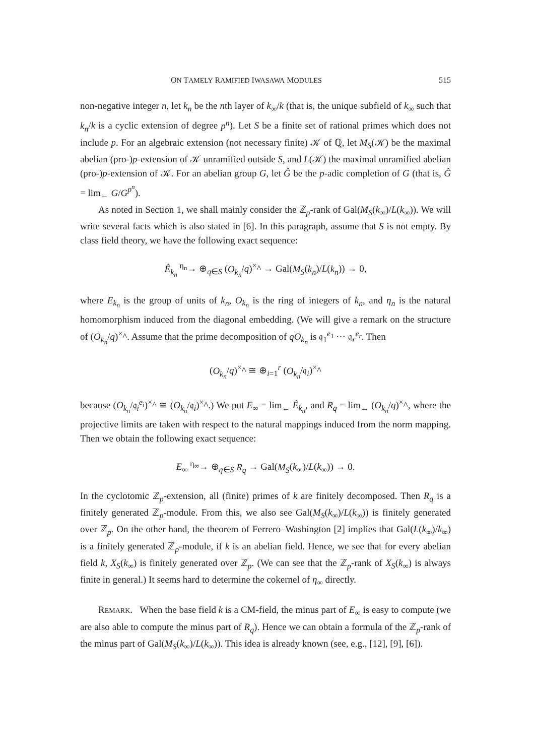ON TAMELY RAMIFIED IWASAWA MODULES 515
non-negative integer n, let k<sub>n</sub> be the nth layer of k<sub>∞</sub>/k (that is, the unique subfield of k<sub>∞</sub> such that k<sub>n</sub>/k is a cyclic extension of degree p<sup>n</sup>). Let S be a finite set of rational primes which does not include p. For an algebraic extension (not necessary finite) 𝒦 of ℚ, let M<sub>S</sub>(𝒦) be the maximal abelian (pro-)p-extension of 𝒦 unramified outside S, and L(𝒦) the maximal unramified abelian (pro-)p-extension of 𝒦. For an abelian group G, let Ĝ be the p-adic completion of G (that is, Ĝ = lim<sub>←</sub> G/G<sup>p<sup>n</sup></sup>).
As noted in Section 1, we shall mainly consider the ℤ<sub>p</sub>-rank of Gal(M<sub>S</sub>(k<sub>∞</sub>)/L(k<sub>∞</sub>)). We will write several facts which is also stated in [6]. In this paragraph, assume that S is not empty. By class field theory, we have the following exact sequence:
Ê<sub>k<sub>n</sub></sub> <sup>η<sub>n</sub></sup>→ ⊕<sub>q∈S</sub> (O<sub>k<sub>n</sub></sub>/q)<sup>×</sup>^ → Gal(M<sub>S</sub>(k<sub>n</sub>)/L(k<sub>n</sub>)) → 0,
where E<sub>k<sub>n</sub></sub> is the group of units of k<sub>n</sub>, O<sub>k<sub>n</sub></sub> is the ring of integers of k<sub>n</sub>, and η<sub>n</sub> is the natural homomorphism induced from the diagonal embedding. (We will give a remark on the structure of (O<sub>k<sub>n</sub></sub>/q)<sup>×</sup>^. Assume that the prime decomposition of qO<sub>k<sub>n</sub></sub> is 𝔮<sub>1</sub><sup>e<sub>1</sub></sup> ⋯ 𝔮<sub>r</sub><sup>e<sub>r</sub></sup>. Then
(O<sub>k<sub>n</sub></sub>/q)<sup>×</sup>^ ≅ ⊕<sub>i=1</sub><sup>r</sup> (O<sub>k<sub>n</sub></sub>/𝔮<sub>i</sub>)<sup>×</sup>^
because (O<sub>k<sub>n</sub></sub>/𝔮<sub>i</sub><sup>e<sub>i</sub></sup>)<sup>×</sup>^ ≅ (O<sub>k<sub>n</sub></sub>/𝔮<sub>i</sub>)<sup>×</sup>^.) We put E<sub>∞</sub> = lim<sub>←</sub> Ê<sub>k<sub>n</sub></sub>, and R<sub>q</sub> = lim<sub>←</sub> (O<sub>k<sub>n</sub></sub>/q)<sup>×</sup>^, where the projective limits are taken with respect to the natural mappings induced from the norm mapping. Then we obtain the following exact sequence:
E<sub>∞</sub> <sup>η<sub>∞</sub></sup>→ ⊕<sub>q∈S</sub> R<sub>q</sub> → Gal(M<sub>S</sub>(k<sub>∞</sub>)/L(k<sub>∞</sub>)) → 0.
In the cyclotomic ℤ<sub>p</sub>-extension, all (finite) primes of k are finitely decomposed. Then R<sub>q</sub> is a finitely generated ℤ<sub>p</sub>-module. From this, we also see Gal(M<sub>S</sub>(k<sub>∞</sub>)/L(k<sub>∞</sub>)) is finitely generated over ℤ<sub>p</sub>. On the other hand, the theorem of Ferrero–Washington [2] implies that Gal(L(k<sub>∞</sub>)/k<sub>∞</sub>) is a finitely generated ℤ<sub>p</sub>-module, if k is an abelian field. Hence, we see that for every abelian field k, X<sub>S</sub>(k<sub>∞</sub>) is finitely generated over ℤ<sub>p</sub>. (We can see that the ℤ<sub>p</sub>-rank of X<sub>S</sub>(k<sub>∞</sub>) is always finite in general.) It seems hard to determine the cokernel of η<sub>∞</sub> directly.
REMARK. When the base field k is a CM-field, the minus part of E<sub>∞</sub> is easy to compute (we are also able to compute the minus part of R<sub>q</sub>). Hence we can obtain a formula of the ℤ<sub>p</sub>-rank of the minus part of Gal(M<sub>S</sub>(k<sub>∞</sub>)/L(k<sub>∞</sub>)). This idea is already known (see, e.g., [12], [9], [6]).